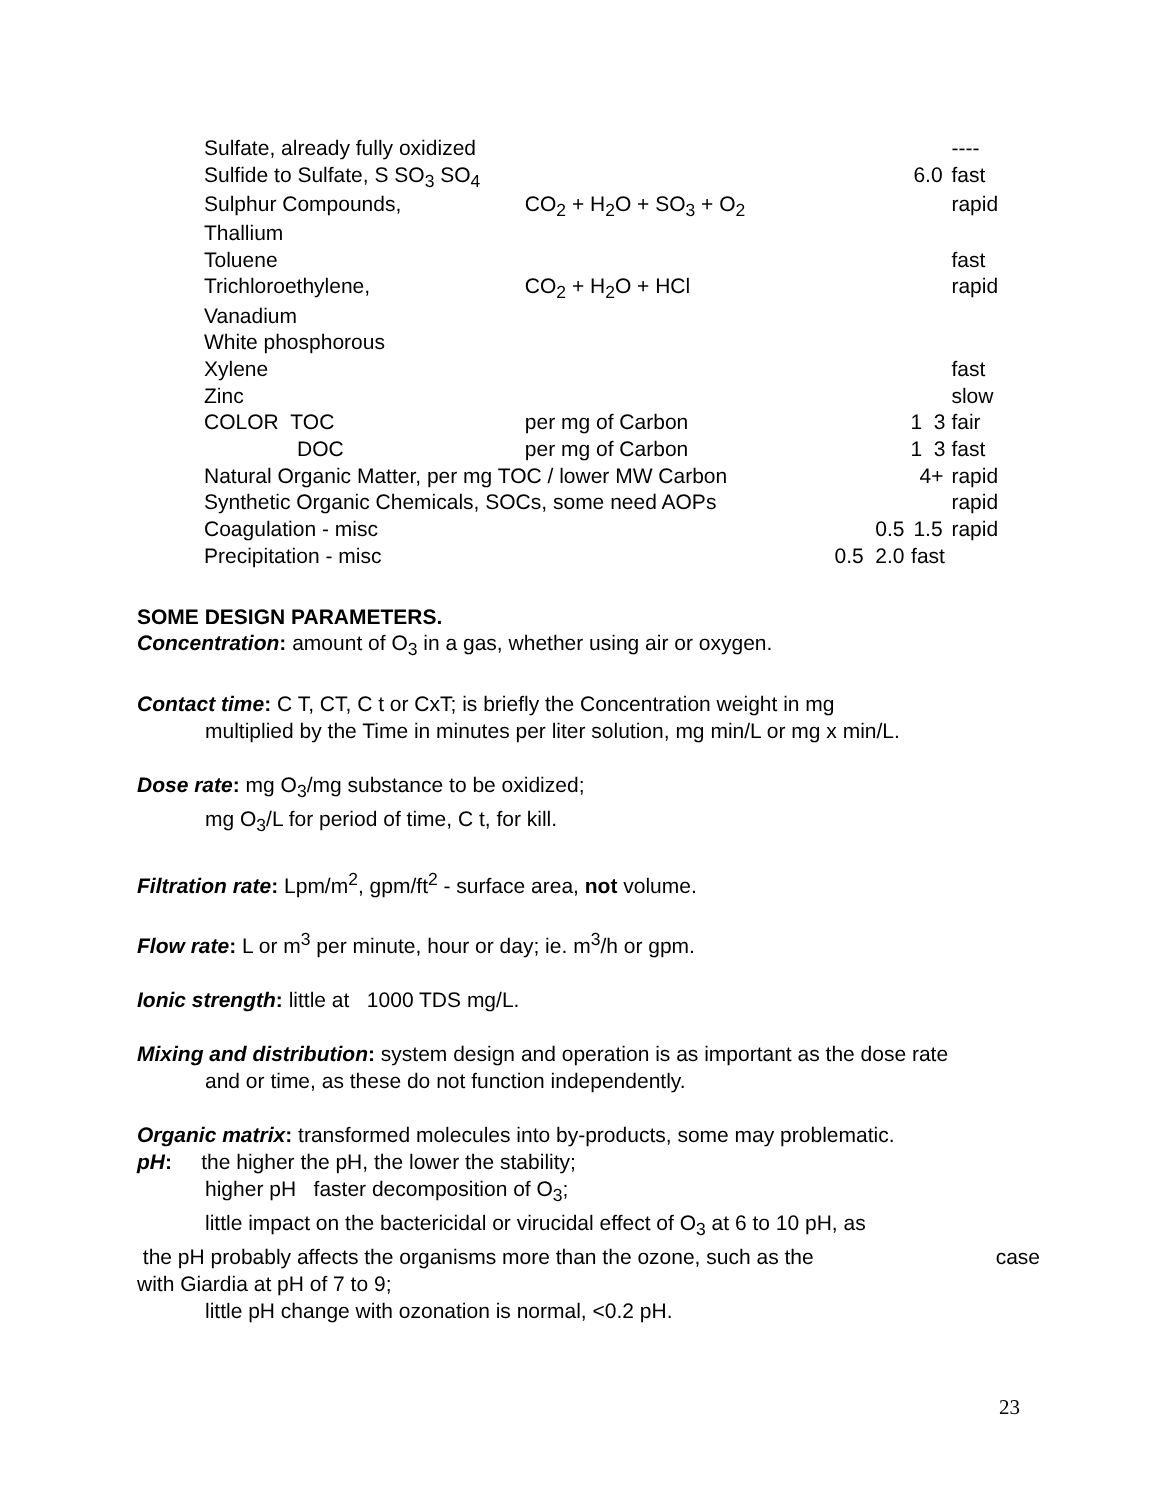| Sulfate, already fully oxidized | | | | ---- |
| Sulfide to Sulfate, S SO<sub>3</sub> SO<sub>4</sub> | | | 6.0 | fast |
| Sulphur Compounds, | CO<sub>2</sub> + H<sub>2</sub>O + SO<sub>3</sub> + O<sub>2</sub> | | | rapid |
| Thallium | | | | |
| Toluene | | | | fast |
| Trichloroethylene, | CO<sub>2</sub> + H<sub>2</sub>O + HCl | | | rapid |
| Vanadium | | | | |
| White phosphorous | | | | |
| Xylene | | | | fast |
| Zinc | | | | slow |
| COLOR TOC | per mg of Carbon | | 1 3 | fair |
| DOC | per mg of Carbon | | 1 3 | fast |
| Natural Organic Matter, per mg TOC / lower MW Carbon | | | 4+ | rapid |
| Synthetic Organic Chemicals, SOCs, some need AOPs | | | | rapid |
| Coagulation - misc | | 0.5 | 1.5 | rapid |
| Precipitation - misc | | 0.5 2.0 | fast | |
SOME DESIGN PARAMETERS.
Concentration: amount of O<sub>3</sub> in a gas, whether using air or oxygen.
Contact time: C T, CT, C t or CxT; is briefly the Concentration weight in mg
multiplied by the Time in minutes per liter solution, mg min/L or mg x min/L.
Dose rate: mg O<sub>3</sub>/mg substance to be oxidized;
mg O<sub>3</sub>/L for period of time, C t, for kill.
Filtration rate: Lpm/m<sup>2</sup>, gpm/ft<sup>2</sup> - surface area, not volume.
Flow rate: L or m<sup>3</sup> per minute, hour or day; ie. m<sup>3</sup>/h or gpm.
Ionic strength: little at 1000 TDS mg/L.
Mixing and distribution: system design and operation is as important as the dose rate
and or time, as these do not function independently.
Organic matrix: transformed molecules into by-products, some may problematic.
pH: the higher the pH, the lower the stability;
higher pH faster decomposition of O<sub>3</sub>;
little impact on the bactericidal or virucidal effect of O<sub>3</sub> at 6 to 10 pH, as
the pH probably affects the organisms more than the ozone, such as the case
with Giardia at pH of 7 to 9;
little pH change with ozonation is normal, <0.2 pH.
23